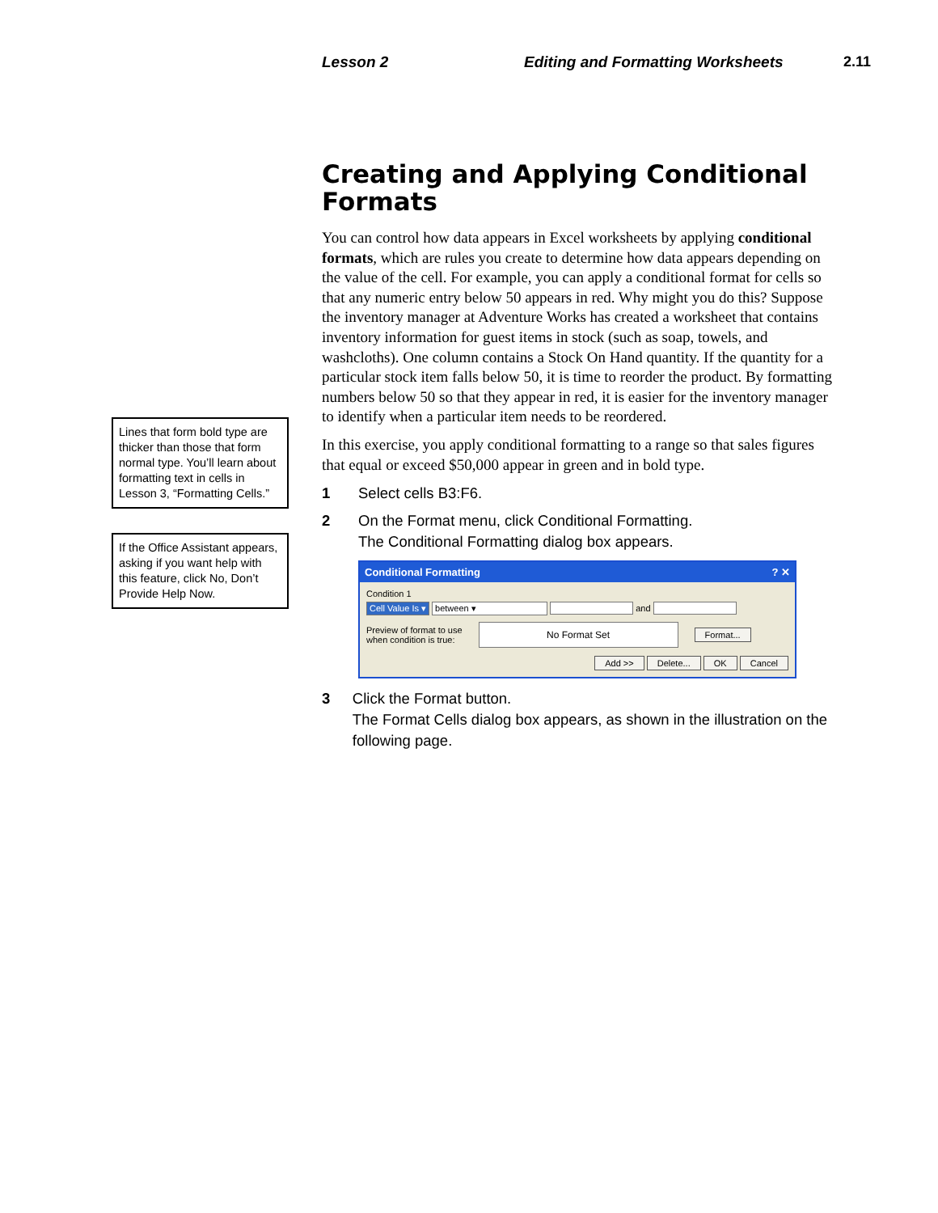Lesson 2 Editing and Formatting Worksheets 2.11
Lines that form bold type are thicker than those that form normal type. You’ll learn about formatting text in cells in Lesson 3, “Formatting Cells.”
If the Office Assistant appears, asking if you want help with this feature, click No, Don’t Provide Help Now.
Creating and Applying Conditional Formats
You can control how data appears in Excel worksheets by applying conditional formats, which are rules you create to determine how data appears depending on the value of the cell. For example, you can apply a conditional format for cells so that any numeric entry below 50 appears in red. Why might you do this? Suppose the inventory manager at Adventure Works has created a worksheet that contains inventory information for guest items in stock (such as soap, towels, and washcloths). One column contains a Stock On Hand quantity. If the quantity for a particular stock item falls below 50, it is time to reorder the product. By formatting numbers below 50 so that they appear in red, it is easier for the inventory manager to identify when a particular item needs to be reordered.
In this exercise, you apply conditional formatting to a range so that sales figures that equal or exceed $50,000 appear in green and in bold type.
1 Select cells B3:F6.
2 On the Format menu, click Conditional Formatting.
The Conditional Formatting dialog box appears.
Conditional Formatting? ✕
Condition 1
Cell Value Is ▾ between ▾ and
Preview of format to use
when condition is true: No Format Set Format...
Add >> Delete... OK Cancel
3 Click the Format button.
The Format Cells dialog box appears, as shown in the illustration on the following page.